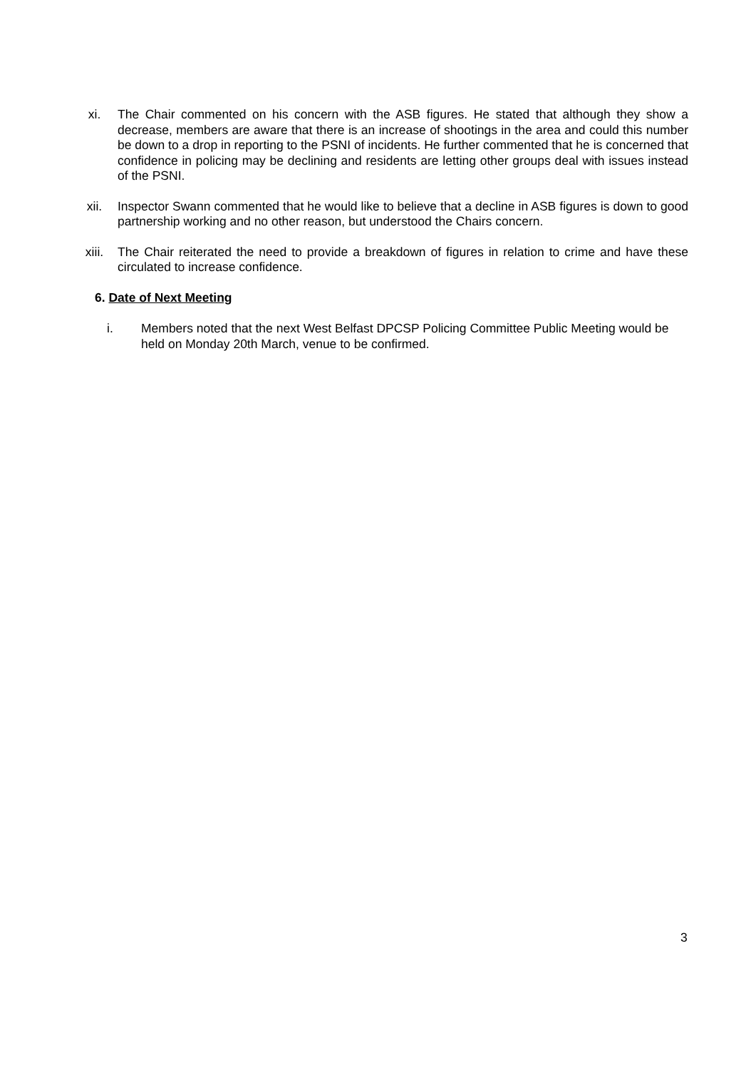xi. The Chair commented on his concern with the ASB figures. He stated that although they show a decrease, members are aware that there is an increase of shootings in the area and could this number be down to a drop in reporting to the PSNI of incidents. He further commented that he is concerned that confidence in policing may be declining and residents are letting other groups deal with issues instead of the PSNI.
xii. Inspector Swann commented that he would like to believe that a decline in ASB figures is down to good partnership working and no other reason, but understood the Chairs concern.
xiii. The Chair reiterated the need to provide a breakdown of figures in relation to crime and have these circulated to increase confidence.
6. Date of Next Meeting
i. Members noted that the next West Belfast DPCSP Policing Committee Public Meeting would be held on Monday 20th March, venue to be confirmed.
3